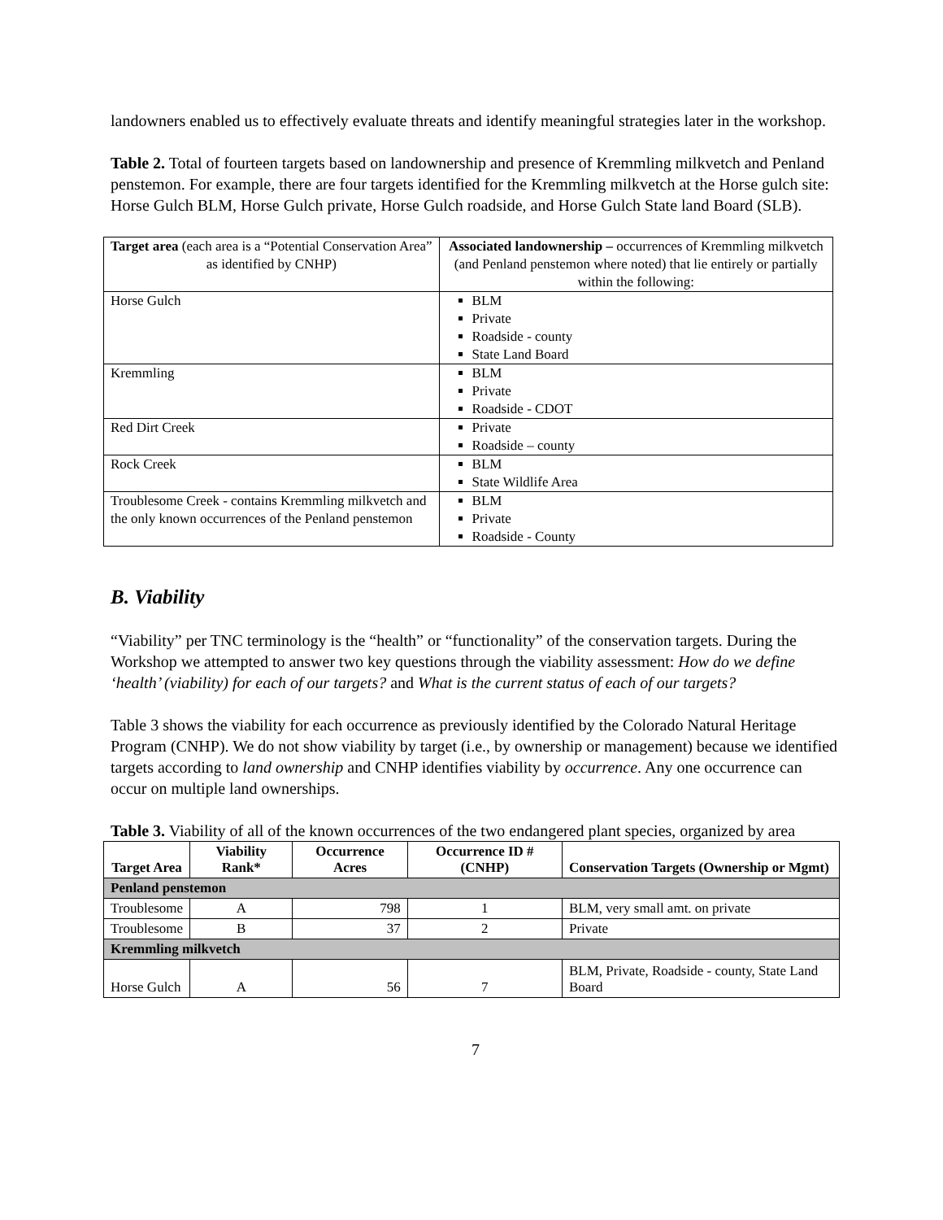landowners enabled us to effectively evaluate threats and identify meaningful strategies later in the workshop.
Table 2. Total of fourteen targets based on landownership and presence of Kremmling milkvetch and Penland penstemon. For example, there are four targets identified for the Kremmling milkvetch at the Horse gulch site: Horse Gulch BLM, Horse Gulch private, Horse Gulch roadside, and Horse Gulch State land Board (SLB).
| Target area (each area is a “Potential Conservation Area” as identified by CNHP) | Associated landownership – occurrences of Kremmling milkvetch (and Penland penstemon where noted) that lie entirely or partially within the following: |
| Horse Gulch | BLM Private Roadside - county State Land Board |
| Kremmling | BLM Private Roadside - CDOT |
| Red Dirt Creek | Private Roadside – county |
| Rock Creek | BLM State Wildlife Area |
| Troublesome Creek - contains Kremmling milkvetch and the only known occurrences of the Penland penstemon | BLM Private Roadside - County |
B. Viability
“Viability” per TNC terminology is the “health” or “functionality” of the conservation targets. During the Workshop we attempted to answer two key questions through the viability assessment: How do we define ‘health’ (viability) for each of our targets? and What is the current status of each of our targets?
Table 3 shows the viability for each occurrence as previously identified by the Colorado Natural Heritage Program (CNHP). We do not show viability by target (i.e., by ownership or management) because we identified targets according to land ownership and CNHP identifies viability by occurrence. Any one occurrence can occur on multiple land ownerships.
Table 3. Viability of all of the known occurrences of the two endangered plant species, organized by area
| Target Area | Viability Rank* | Occurrence Acres | Occurrence ID # (CNHP) | Conservation Targets (Ownership or Mgmt) |
| --- | --- | --- | --- | --- |
| Penland penstemon | | | | |
| Troublesome | A | 798 | 1 | BLM, very small amt. on private |
| Troublesome | B | 37 | 2 | Private |
| Kremmling milkvetch | | | | |
| Horse Gulch | A | 56 | 7 | BLM, Private, Roadside - county, State Land Board |
7